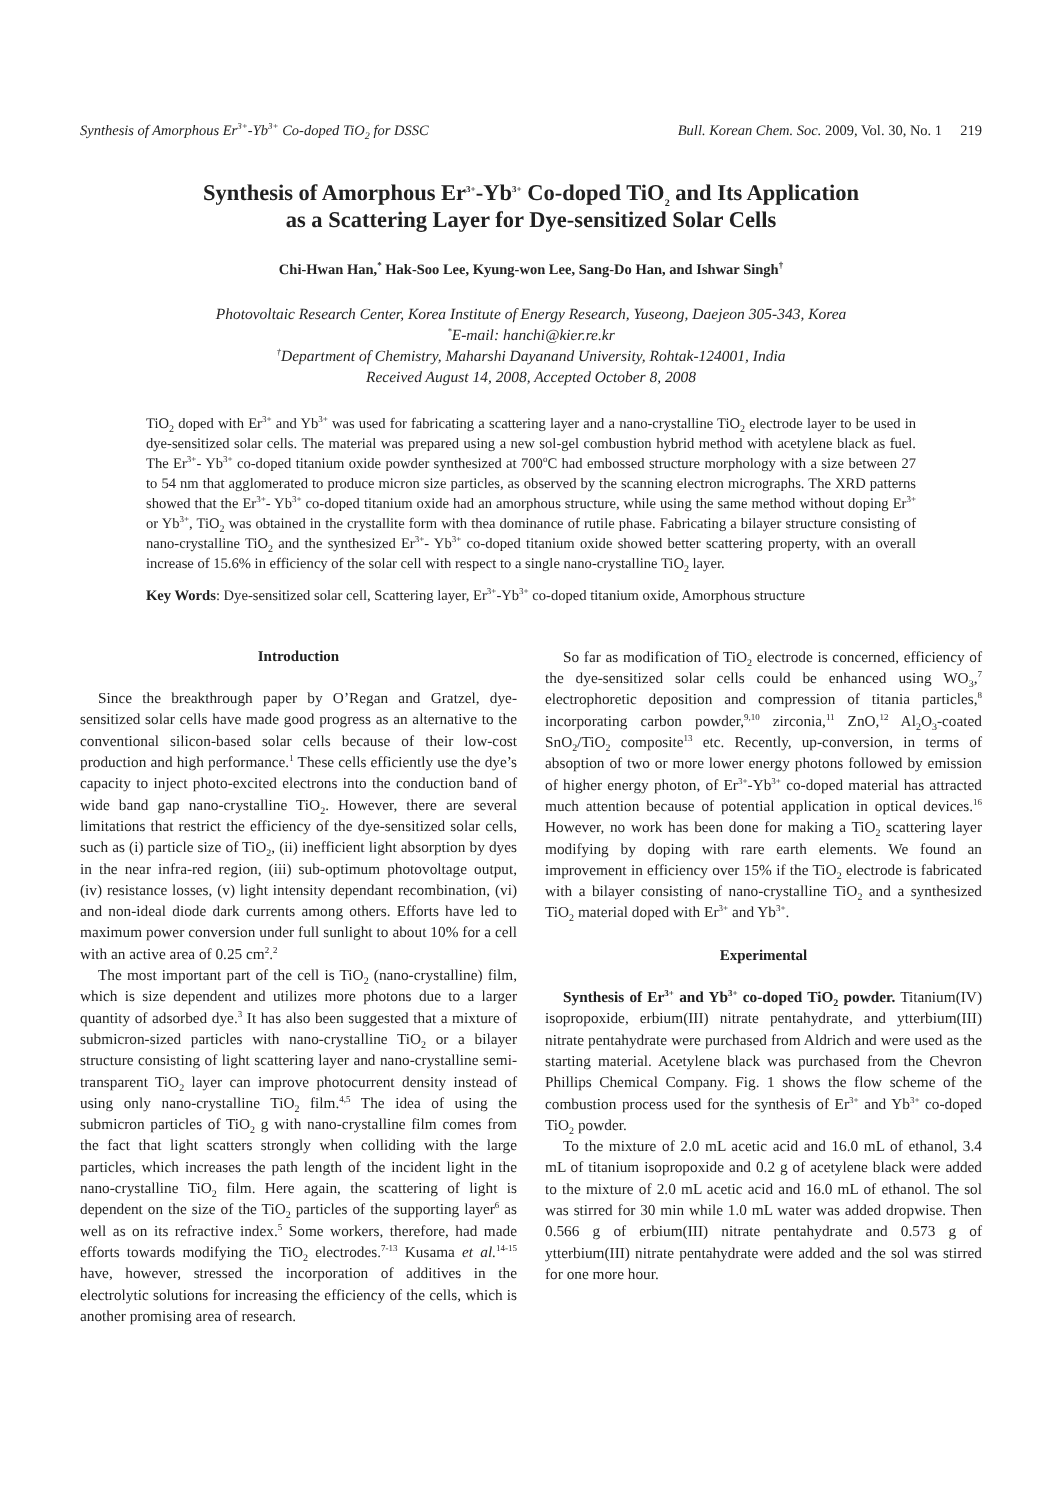Synthesis of Amorphous Er<sup>3+</sup>-Yb<sup>3+</sup> Co-doped TiO<sub>2</sub> for DSSC Bull. Korean Chem. Soc. 2009, Vol. 30, No. 1 219
Synthesis of Amorphous Er<sup>3+</sup>-Yb<sup>3+</sup> Co-doped TiO<sub>2</sub> and Its Application
as a Scattering Layer for Dye-sensitized Solar Cells
Chi-Hwan Han,<sup>*</sup> Hak-Soo Lee, Kyung-won Lee, Sang-Do Han, and Ishwar Singh<sup>†</sup>
Photovoltaic Research Center, Korea Institute of Energy Research, Yuseong, Daejeon 305-343, Korea
<sup>*</sup> E-mail: hanchi@kier.re.kr
<sup>†</sup> Department of Chemistry, Maharshi Dayanand University, Rohtak-124001, India
Received August 14, 2008, Accepted October 8, 2008
TiO<sub>2</sub> doped with Er<sup>3+</sup> and Yb<sup>3+</sup> was used for fabricating a scattering layer and a nano-crystalline TiO<sub>2</sub> electrode layer to be used in dye-sensitized solar cells. The material was prepared using a new sol-gel combustion hybrid method with acetylene black as fuel. The Er<sup>3+</sup>- Yb<sup>3+</sup> co-doped titanium oxide powder synthesized at 700<sup>o</sup>C had embossed structure morphology with a size between 27 to 54 nm that agglomerated to produce micron size particles, as observed by the scanning electron micrographs. The XRD patterns showed that the Er<sup>3+</sup>- Yb<sup>3+</sup> co-doped titanium oxide had an amorphous structure, while using the same method without doping Er<sup>3+</sup> or Yb<sup>3+</sup>, TiO<sub>2</sub> was obtained in the crystallite form with thea dominance of rutile phase. Fabricating a bilayer structure consisting of nano-crystalline TiO<sub>2</sub> and the synthesized Er<sup>3+</sup>- Yb<sup>3+</sup> co-doped titanium oxide showed better scattering property, with an overall increase of 15.6% in efficiency of the solar cell with respect to a single nano-crystalline TiO<sub>2</sub> layer.
Key Words: Dye-sensitized solar cell, Scattering layer, Er<sup>3+</sup>-Yb<sup>3+</sup> co-doped titanium oxide, Amorphous structure
Introduction
Since the breakthrough paper by O’Regan and Gratzel, dye-sensitized solar cells have made good progress as an alternative to the conventional silicon-based solar cells because of their low-cost production and high performance.<sup>1</sup> These cells efficiently use the dye’s capacity to inject photo-excited electrons into the conduction band of wide band gap nano-crystalline TiO<sub>2</sub>. However, there are several limitations that restrict the efficiency of the dye-sensitized solar cells, such as (i) particle size of TiO<sub>2</sub>, (ii) inefficient light absorption by dyes in the near infra-red region, (iii) sub-optimum photovoltage output, (iv) resistance losses, (v) light intensity dependant recombination, (vi) and non-ideal diode dark currents among others. Efforts have led to maximum power conversion under full sunlight to about 10% for a cell with an active area of 0.25 cm<sup>2</sup>.<sup>2</sup>
The most important part of the cell is TiO<sub>2</sub> (nano-crystalline) film, which is size dependent and utilizes more photons due to a larger quantity of adsorbed dye.<sup>3</sup> It has also been suggested that a mixture of submicron-sized particles with nano-crystalline TiO<sub>2</sub> or a bilayer structure consisting of light scattering layer and nano-crystalline semi-transparent TiO<sub>2</sub> layer can improve photocurrent density instead of using only nano-crystalline TiO<sub>2</sub> film.<sup>4,5</sup> The idea of using the submicron particles of TiO<sub>2</sub> g with nano-crystalline film comes from the fact that light scatters strongly when colliding with the large particles, which increases the path length of the incident light in the nano-crystalline TiO<sub>2</sub> film. Here again, the scattering of light is dependent on the size of the TiO<sub>2</sub> particles of the supporting layer<sup>6</sup> as well as on its refractive index.<sup>5</sup> Some workers, therefore, had made efforts towards modifying the TiO<sub>2</sub> electrodes.<sup>7-13</sup> Kusama et al.<sup>14-15</sup> have, however, stressed the incorporation of additives in the electrolytic solutions for increasing the efficiency of the cells, which is another promising area of research.
So far as modification of TiO<sub>2</sub> electrode is concerned, efficiency of the dye-sensitized solar cells could be enhanced using WO<sub>3</sub>,<sup>7</sup> electrophoretic deposition and compression of titania particles,<sup>8</sup> incorporating carbon powder,<sup>9,10</sup> zirconia,<sup>11</sup> ZnO,<sup>12</sup> Al<sub>2</sub>O<sub>3</sub>-coated SnO<sub>2</sub>/TiO<sub>2</sub> composite<sup>13</sup> etc. Recently, up-conversion, in terms of absoption of two or more lower energy photons followed by emission of higher energy photon, of Er<sup>3+</sup>-Yb<sup>3+</sup> co-doped material has attracted much attention because of potential application in optical devices.<sup>16</sup> However, no work has been done for making a TiO<sub>2</sub> scattering layer modifying by doping with rare earth elements. We found an improvement in efficiency over 15% if the TiO<sub>2</sub> electrode is fabricated with a bilayer consisting of nano-crystalline TiO<sub>2</sub> and a synthesized TiO<sub>2</sub> material doped with Er<sup>3+</sup> and Yb<sup>3+</sup>.
Experimental
Synthesis of Er<sup>3+</sup> and Yb<sup>3+</sup> co-doped TiO<sub>2</sub> powder. Titanium(IV) isopropoxide, erbium(III) nitrate pentahydrate, and ytterbium(III) nitrate pentahydrate were purchased from Aldrich and were used as the starting material. Acetylene black was purchased from the Chevron Phillips Chemical Company. Fig. 1 shows the flow scheme of the combustion process used for the synthesis of Er<sup>3+</sup> and Yb<sup>3+</sup> co-doped TiO<sub>2</sub> powder.
To the mixture of 2.0 mL acetic acid and 16.0 mL of ethanol, 3.4 mL of titanium isopropoxide and 0.2 g of acetylene black were added to the mixture of 2.0 mL acetic acid and 16.0 mL of ethanol. The sol was stirred for 30 min while 1.0 mL water was added dropwise. Then 0.566 g of erbium(III) nitrate pentahydrate and 0.573 g of ytterbium(III) nitrate pentahydrate were added and the sol was stirred for one more hour.